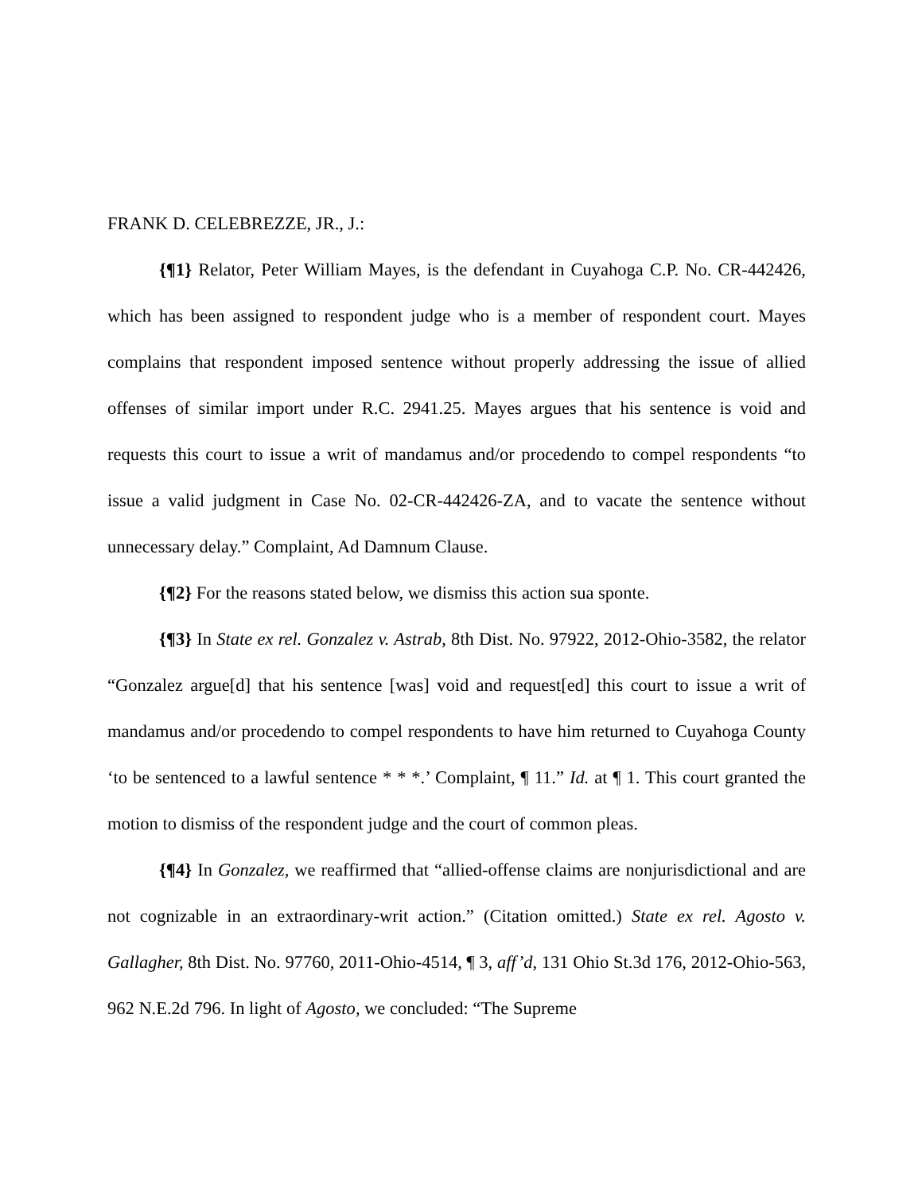FRANK D. CELEBREZZE, JR., J.:
{¶1} Relator, Peter William Mayes, is the defendant in Cuyahoga C.P. No. CR-442426, which has been assigned to respondent judge who is a member of respondent court. Mayes complains that respondent imposed sentence without properly addressing the issue of allied offenses of similar import under R.C. 2941.25. Mayes argues that his sentence is void and requests this court to issue a writ of mandamus and/or procedendo to compel respondents “to issue a valid judgment in Case No. 02-CR-442426-ZA, and to vacate the sentence without unnecessary delay.” Complaint, Ad Damnum Clause.
{¶2} For the reasons stated below, we dismiss this action sua sponte.
{¶3} In State ex rel. Gonzalez v. Astrab, 8th Dist. No. 97922, 2012-Ohio-3582, the relator “Gonzalez argue[d] that his sentence [was] void and request[ed] this court to issue a writ of mandamus and/or procedendo to compel respondents to have him returned to Cuyahoga County ‘to be sentenced to a lawful sentence * * *.’ Complaint, ¶ 11.” Id. at ¶ 1. This court granted the motion to dismiss of the respondent judge and the court of common pleas.
{¶4} In Gonzalez, we reaffirmed that “allied-offense claims are nonjurisdictional and are not cognizable in an extraordinary-writ action.” (Citation omitted.) State ex rel. Agosto v. Gallagher, 8th Dist. No. 97760, 2011-Ohio-4514, ¶ 3, aff’d, 131 Ohio St.3d 176, 2012-Ohio-563, 962 N.E.2d 796. In light of Agosto, we concluded: “The Supreme